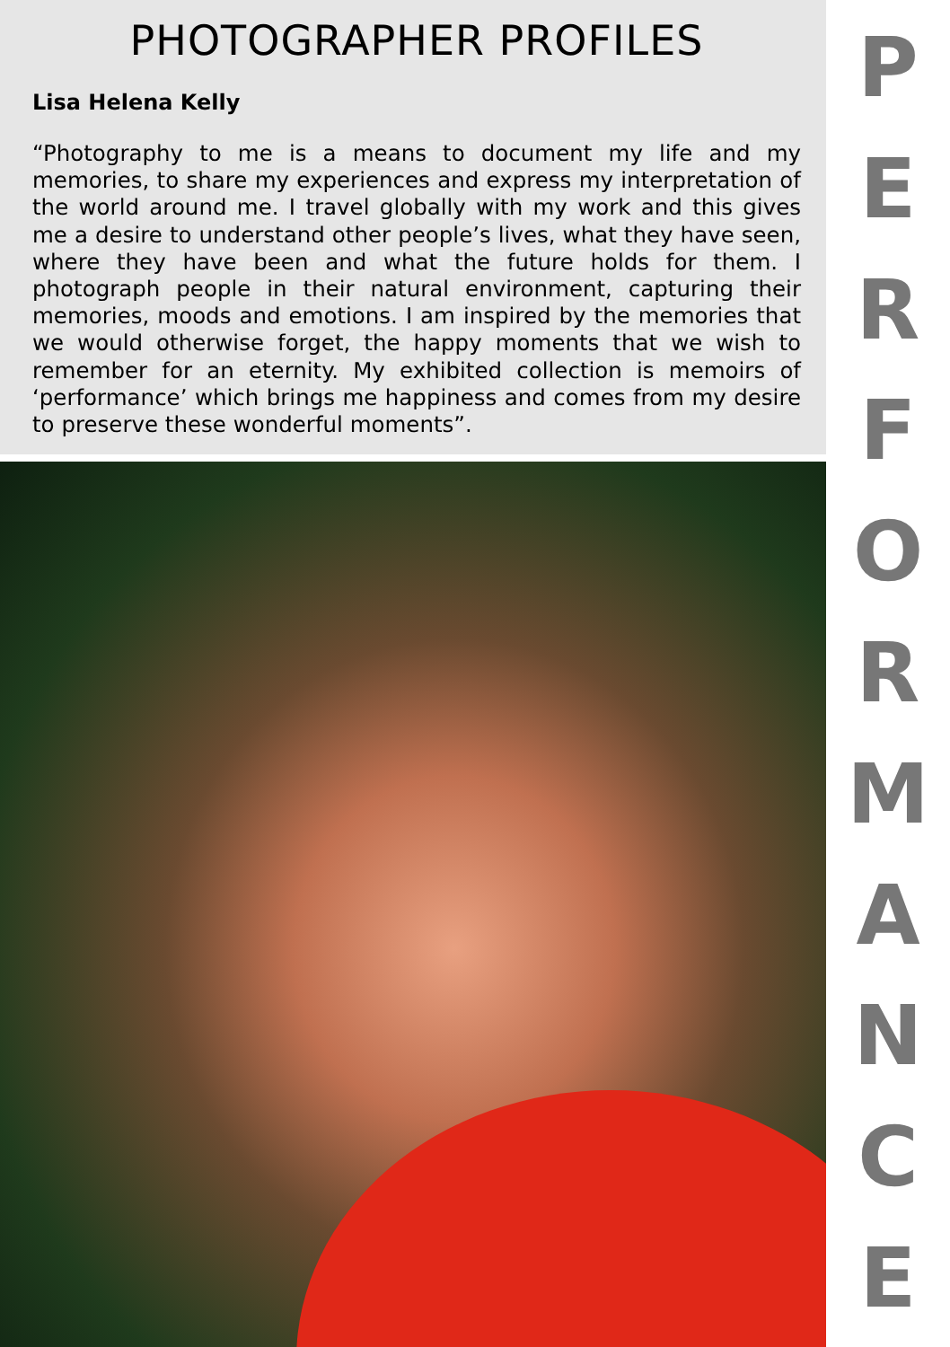PHOTOGRAPHER PROFILES
Lisa Helena Kelly
“Photography to me is a means to document my life and my memories, to share my experiences and express my interpretation of the world around me. I travel globally with my work and this gives me a desire to understand other people’s lives, what they have seen, where they have been and what the future holds for them. I photograph people in their natural environment, capturing their memories, moods and emotions. I am inspired by the memories that we would otherwise forget, the happy moments that we wish to remember for an eternity. My exhibited collection is memoirs of ‘performance’ which brings me happiness and comes from my desire to preserve these wonderful moments”.
P
E
R
F
O
R
M
A
N
C
E